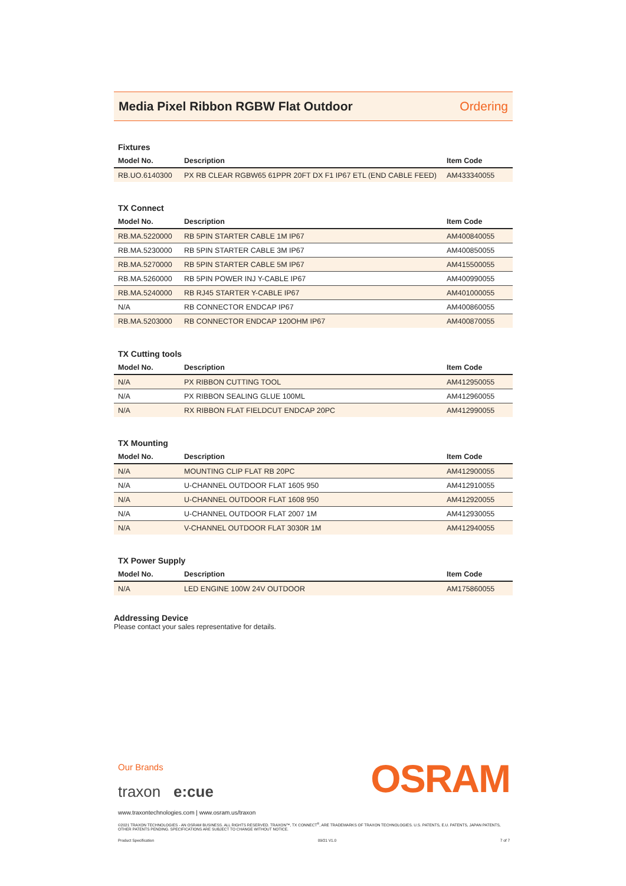Media Pixel Ribbon RGBW Flat Outdoor
Ordering
Fixtures
| Model No. | Description | Item Code |
| --- | --- | --- |
| RB.UO.6140300 | PX RB CLEAR RGBW65 61PPR 20FT DX F1 IP67 ETL (END CABLE FEED) | AM433340055 |
TX Connect
| Model No. | Description | Item Code |
| --- | --- | --- |
| RB.MA.5220000 | RB 5PIN STARTER CABLE 1M IP67 | AM400840055 |
| RB.MA.5230000 | RB 5PIN STARTER CABLE 3M IP67 | AM400850055 |
| RB.MA.5270000 | RB 5PIN STARTER CABLE 5M IP67 | AM415500055 |
| RB.MA.5260000 | RB 5PIN POWER INJ Y-CABLE IP67 | AM400990055 |
| RB.MA.5240000 | RB RJ45 STARTER Y-CABLE IP67 | AM401000055 |
| N/A | RB CONNECTOR ENDCAP IP67 | AM400860055 |
| RB.MA.5203000 | RB CONNECTOR ENDCAP 120OHM IP67 | AM400870055 |
TX Cutting tools
| Model No. | Description | Item Code |
| --- | --- | --- |
| N/A | PX RIBBON CUTTING TOOL | AM412950055 |
| N/A | PX RIBBON SEALING GLUE 100ML | AM412960055 |
| N/A | RX RIBBON FLAT FIELDCUT ENDCAP 20PC | AM412990055 |
TX Mounting
| Model No. | Description | Item Code |
| --- | --- | --- |
| N/A | MOUNTING CLIP FLAT RB 20PC | AM412900055 |
| N/A | U-CHANNEL OUTDOOR FLAT 1605 950 | AM412910055 |
| N/A | U-CHANNEL OUTDOOR FLAT 1608 950 | AM412920055 |
| N/A | U-CHANNEL OUTDOOR FLAT 2007 1M | AM412930055 |
| N/A | V-CHANNEL OUTDOOR FLAT 3030R 1M | AM412940055 |
TX Power Supply
| Model No. | Description | Item Code |
| --- | --- | --- |
| N/A | LED ENGINE 100W 24V OUTDOOR | AM175860055 |
Addressing Device
Please contact your sales representative for details.
Our Brands
OSRAM
traxon e:cue
www.traxontechnologies.com | www.osram.us/traxon
©2021 TRAXON TECHNOLOGIES - AN OSRAM BUSINESS. ALL RIGHTS RESERVED. TRAXON™, TX CONNECT<sup>®</sup>, ARE TRADEMARKS OF TRAXON TECHNOLOGIES. U.S. PATENTS, E.U. PATENTS, JAPAN PATENTS, OTHER PATENTS PENDING. SPECIFICATIONS ARE SUBJECT TO CHANGE WITHOUT NOTICE.
Product Specification 09/21 V1.0 7 of 7